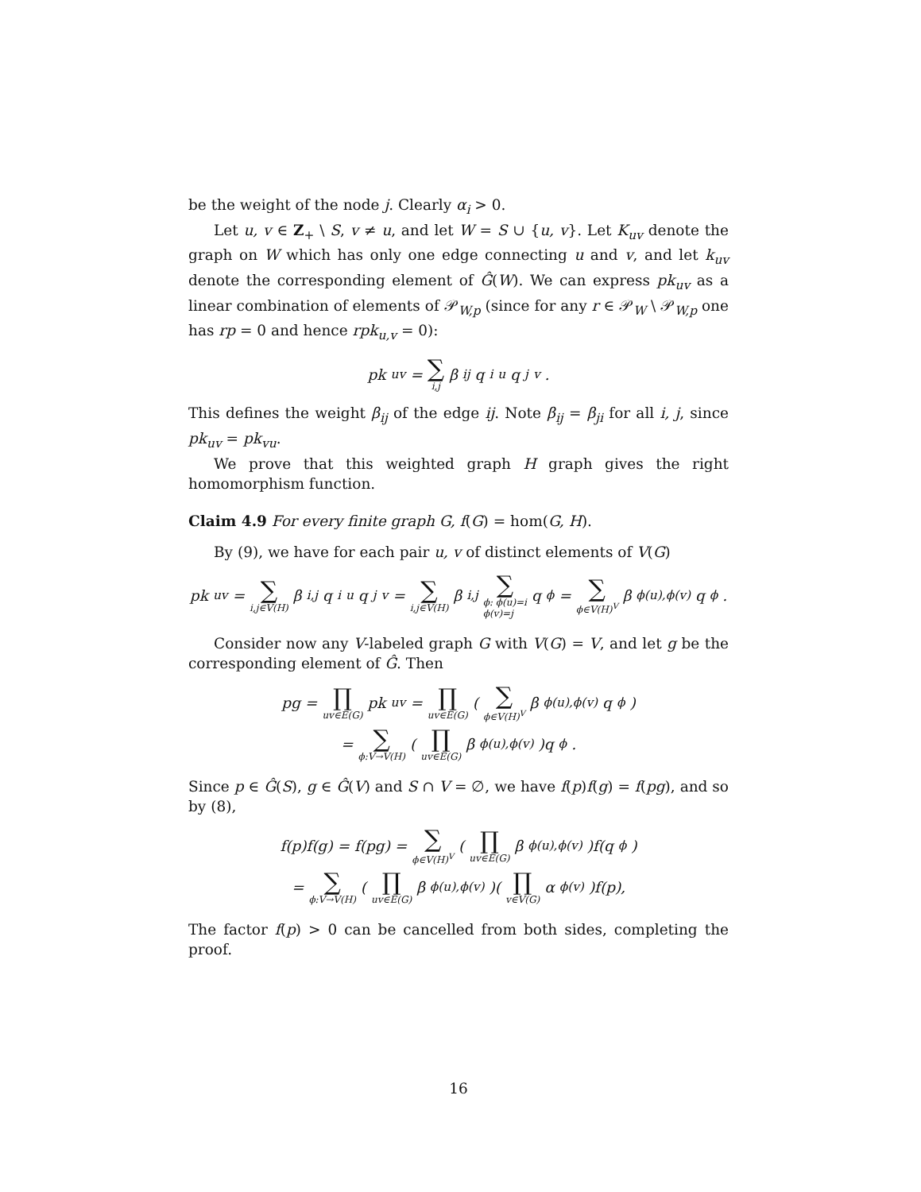be the weight of the node j. Clearly α<sub>i</sub> > 0.
Let u, v ∈ Z<sub>+</sub> \ S, v ≠ u, and let W = S ∪ {u, v}. Let K<sub>uv</sub> denote the graph on W which has only one edge connecting u and v, and let k<sub>uv</sub> denote the corresponding element of Ĝ(W). We can express pk<sub>uv</sub> as a linear combination of elements of 𝒫<sub>W,p</sub> (since for any r ∈ 𝒫<sub>W</sub> \ 𝒫<sub>W,p</sub> one has rp = 0 and hence rpk<sub>u,v</sub> = 0):
pk<sub>uv</sub> = ∑ i,j β<sub>ij</sub>q<sub>i</sub><sup>u</sup>q<sub>j</sub><sup>v</sup>.
This defines the weight β<sub>ij</sub> of the edge ij. Note β<sub>ij</sub> = β<sub>ji</sub> for all i, j, since pk<sub>uv</sub> = pk<sub>vu</sub>.
We prove that this weighted graph H graph gives the right homomorphism function.
Claim 4.9 For every finite graph G, f(G) = hom(G, H).
By (9), we have for each pair u, v of distinct elements of V(G)
pk<sub>uv</sub> = ∑ i,j∈V(H) β<sub>i,j</sub>q<sub>i</sub><sup>u</sup>q<sub>j</sub><sup>v</sup> = ∑ i,j∈V(H) β<sub>i,j</sub> ∑ ϕ: ϕ(u)=i
ϕ(v)=j q<sub>ϕ</sub> = ∑ ϕ∈V(H)<sup>V</sup> β<sub>ϕ(u),ϕ(v)</sub>q<sub>ϕ</sub>.
Consider now any V-labeled graph G with V(G) = V, and let g be the corresponding element of Ĝ. Then
pg = ∏ uv∈E(G) pk<sub>uv</sub> = ∏ uv∈E(G) ( ∑ ϕ∈V(H)<sup>V</sup> β<sub>ϕ(u),ϕ(v)</sub>q<sub>ϕ</sub>)
= ∑ ϕ:V→V(H) ( ∏ uv∈E(G) β<sub>ϕ(u),ϕ(v)</sub>)q<sub>ϕ</sub>.
Since p ∈ Ĝ(S), g ∈ Ĝ(V) and S ∩ V = ∅, we have f(p)f(g) = f(pg), and so by (8),
f(p)f(g) = f(pg) = ∑ ϕ∈V(H)<sup>V</sup> ( ∏ uv∈E(G) β<sub>ϕ(u),ϕ(v)</sub>)f(q<sub>ϕ</sub>)
= ∑ ϕ:V→V(H) ( ∏ uv∈E(G) β<sub>ϕ(u),ϕ(v)</sub>)( ∏ v∈V(G) α<sub>ϕ(v)</sub>)f(p),
The factor f(p) > 0 can be cancelled from both sides, completing the proof.
16